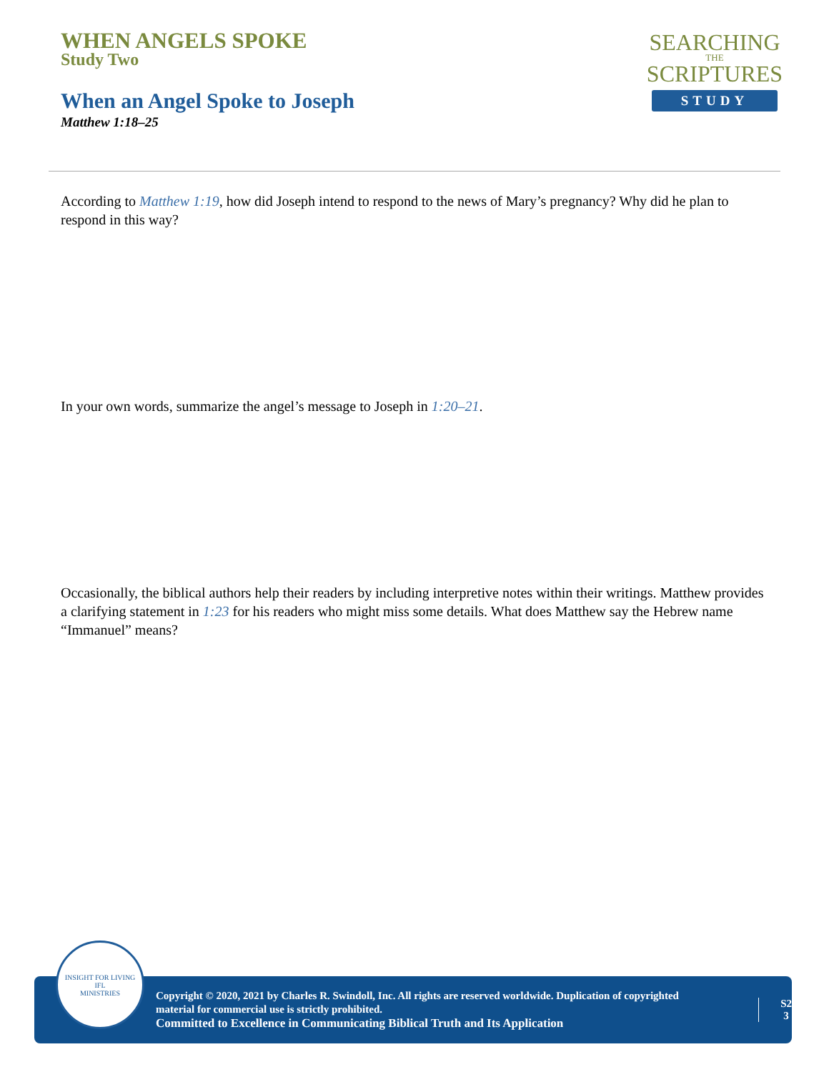WHEN ANGELS SPOKE
Study Two
When an Angel Spoke to Joseph
Matthew 1:18–25
SEARCHING
THE
SCRIPTURES
STUDY
According to Matthew 1:19, how did Joseph intend to respond to the news of Mary’s pregnancy? Why did he plan to respond in this way?
In your own words, summarize the angel’s message to Joseph in 1:20–21.
Occasionally, the biblical authors help their readers by including interpretive notes within their writings. Matthew provides a clarifying statement in 1:23 for his readers who might miss some details. What does Matthew say the Hebrew name “Immanuel” means?
INSIGHT FOR LIVING
IFL
MINISTRIES
Copyright © 2020, 2021 by Charles R. Swindoll, Inc. All rights are reserved worldwide. Duplication of copyrighted material for commercial use is strictly prohibited.
Committed to Excellence in Communicating Biblical Truth and Its Application
S2
3